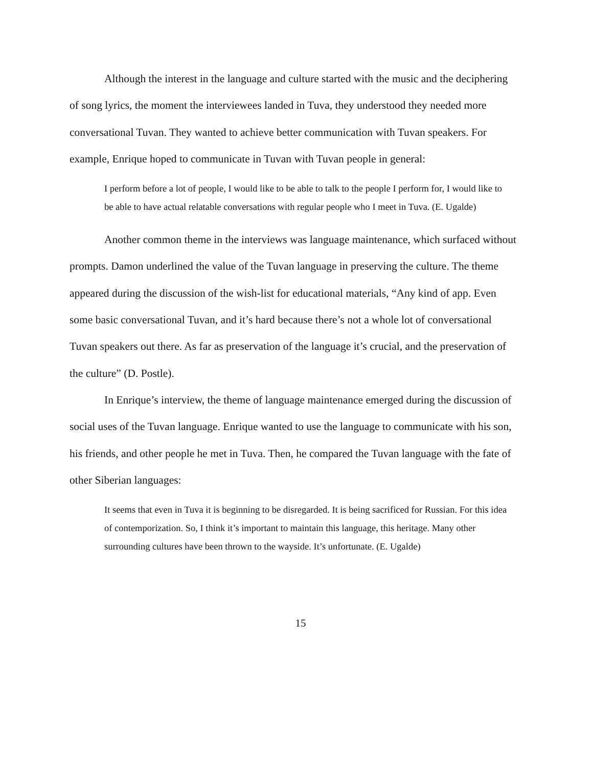Although the interest in the language and culture started with the music and the deciphering of song lyrics, the moment the interviewees landed in Tuva, they understood they needed more conversational Tuvan. They wanted to achieve better communication with Tuvan speakers. For example, Enrique hoped to communicate in Tuvan with Tuvan people in general:
I perform before a lot of people, I would like to be able to talk to the people I perform for, I would like to be able to have actual relatable conversations with regular people who I meet in Tuva. (E. Ugalde)
Another common theme in the interviews was language maintenance, which surfaced without prompts. Damon underlined the value of the Tuvan language in preserving the culture. The theme appeared during the discussion of the wish-list for educational materials, “Any kind of app. Even some basic conversational Tuvan, and it’s hard because there’s not a whole lot of conversational Tuvan speakers out there. As far as preservation of the language it’s crucial, and the preservation of the culture” (D. Postle).
In Enrique’s interview, the theme of language maintenance emerged during the discussion of social uses of the Tuvan language. Enrique wanted to use the language to communicate with his son, his friends, and other people he met in Tuva. Then, he compared the Tuvan language with the fate of other Siberian languages:
It seems that even in Tuva it is beginning to be disregarded. It is being sacrificed for Russian. For this idea of contemporization. So, I think it’s important to maintain this language, this heritage. Many other surrounding cultures have been thrown to the wayside. It’s unfortunate. (E. Ugalde)
15